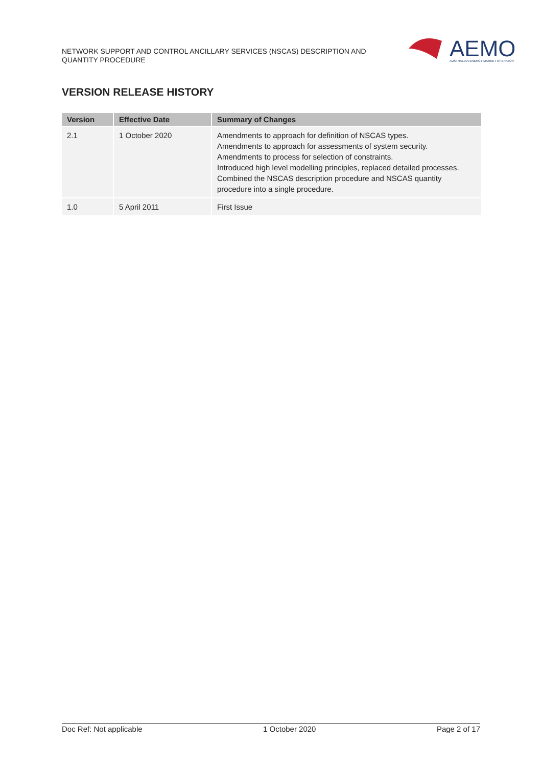NETWORK SUPPORT AND CONTROL ANCILLARY SERVICES (NSCAS) DESCRIPTION AND QUANTITY PROCEDURE
AEMO
AUSTRALIAN ENERGY MARKET OPERATOR
VERSION RELEASE HISTORY
| Version | Effective Date | Summary of Changes |
| --- | --- | --- |
| 2.1 | 1 October 2020 | Amendments to approach for definition of NSCAS types. Amendments to approach for assessments of system security. Amendments to process for selection of constraints. Introduced high level modelling principles, replaced detailed processes. Combined the NSCAS description procedure and NSCAS quantity procedure into a single procedure. |
| 1.0 | 5 April 2011 | First Issue |
Doc Ref: Not applicable 1 October 2020 Page 2 of 17